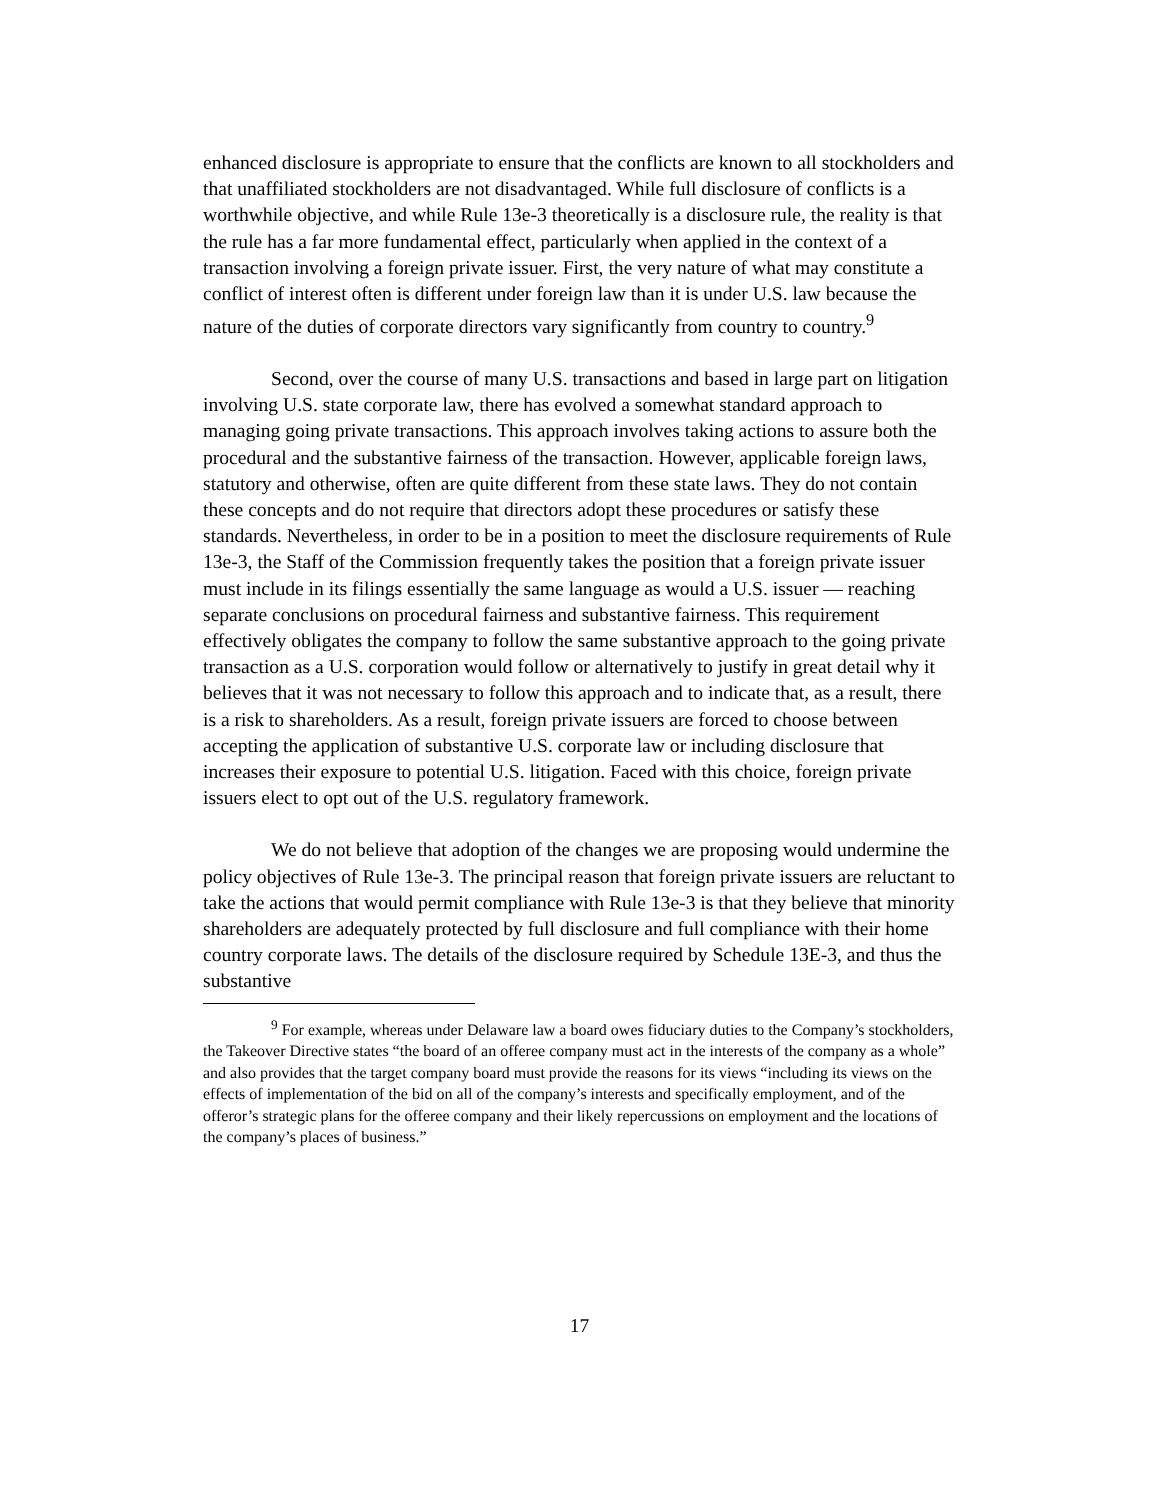enhanced disclosure is appropriate to ensure that the conflicts are known to all stockholders and that unaffiliated stockholders are not disadvantaged. While full disclosure of conflicts is a worthwhile objective, and while Rule 13e-3 theoretically is a disclosure rule, the reality is that the rule has a far more fundamental effect, particularly when applied in the context of a transaction involving a foreign private issuer. First, the very nature of what may constitute a conflict of interest often is different under foreign law than it is under U.S. law because the nature of the duties of corporate directors vary significantly from country to country.<sup>9</sup>
Second, over the course of many U.S. transactions and based in large part on litigation involving U.S. state corporate law, there has evolved a somewhat standard approach to managing going private transactions. This approach involves taking actions to assure both the procedural and the substantive fairness of the transaction. However, applicable foreign laws, statutory and otherwise, often are quite different from these state laws. They do not contain these concepts and do not require that directors adopt these procedures or satisfy these standards. Nevertheless, in order to be in a position to meet the disclosure requirements of Rule 13e-3, the Staff of the Commission frequently takes the position that a foreign private issuer must include in its filings essentially the same language as would a U.S. issuer — reaching separate conclusions on procedural fairness and substantive fairness. This requirement effectively obligates the company to follow the same substantive approach to the going private transaction as a U.S. corporation would follow or alternatively to justify in great detail why it believes that it was not necessary to follow this approach and to indicate that, as a result, there is a risk to shareholders. As a result, foreign private issuers are forced to choose between accepting the application of substantive U.S. corporate law or including disclosure that increases their exposure to potential U.S. litigation. Faced with this choice, foreign private issuers elect to opt out of the U.S. regulatory framework.
We do not believe that adoption of the changes we are proposing would undermine the policy objectives of Rule 13e-3. The principal reason that foreign private issuers are reluctant to take the actions that would permit compliance with Rule 13e-3 is that they believe that minority shareholders are adequately protected by full disclosure and full compliance with their home country corporate laws. The details of the disclosure required by Schedule 13E-3, and thus the substantive
<sup>9</sup> For example, whereas under Delaware law a board owes fiduciary duties to the Company’s stockholders, the Takeover Directive states “the board of an offeree company must act in the interests of the company as a whole” and also provides that the target company board must provide the reasons for its views “including its views on the effects of implementation of the bid on all of the company’s interests and specifically employment, and of the offeror’s strategic plans for the offeree company and their likely repercussions on employment and the locations of the company’s places of business.”
17